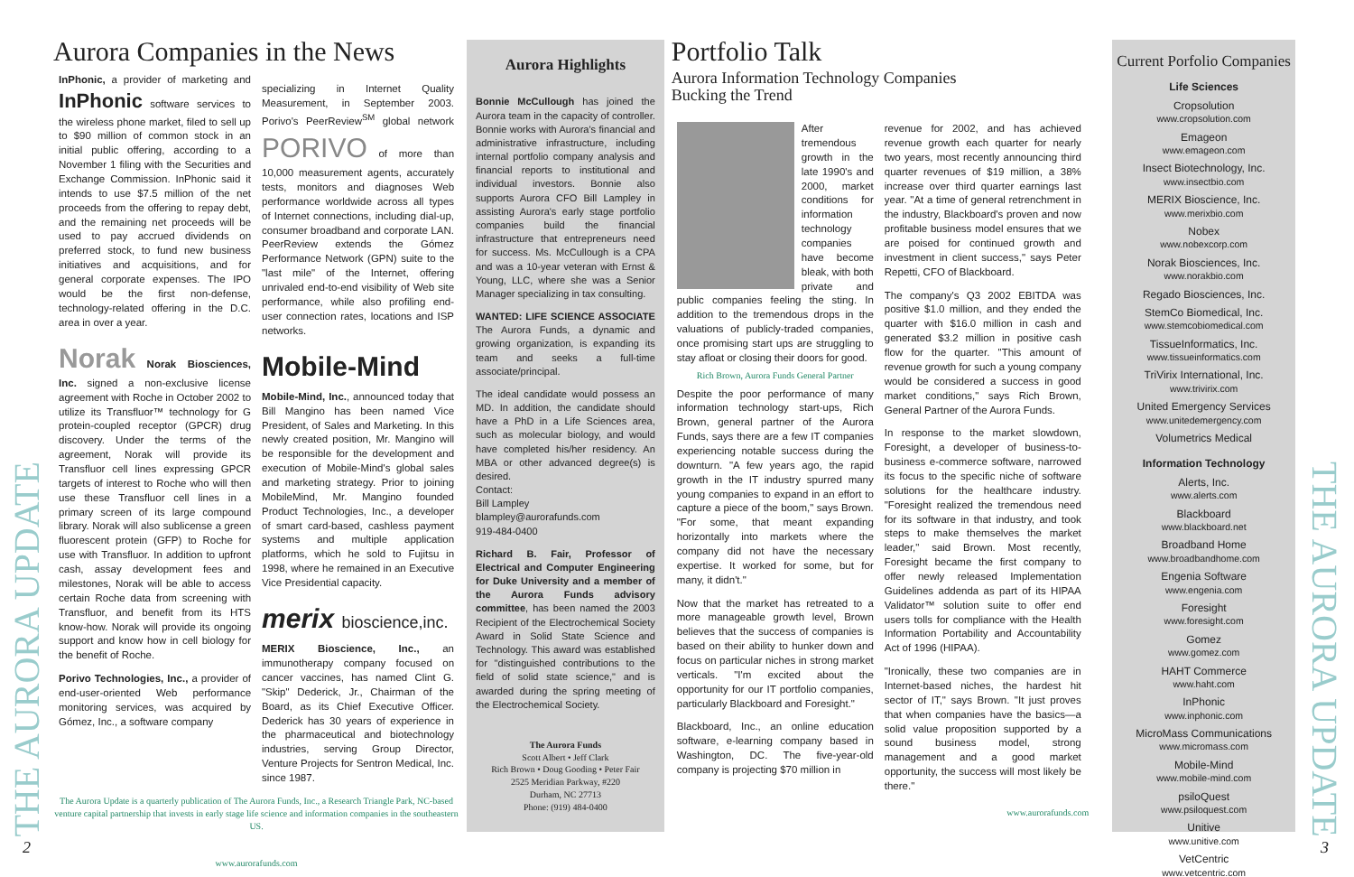THE AURORA UPDATE
2
Aurora Companies in the News
InPhonic, a provider of marketing and InPhonic software services to the wireless phone market, filed to sell up to $90 million of common stock in an initial public offering, according to a November 1 filing with the Securities and Exchange Commission. InPhonic said it intends to use $7.5 million of the net proceeds from the offering to repay debt, and the remaining net proceeds will be used to pay accrued dividends on preferred stock, to fund new business initiatives and acquisitions, and for general corporate expenses. The IPO would be the first non-defense, technology-related offering in the D.C. area in over a year.
Norak Norak Biosciences, Inc. signed a non-exclusive license agreement with Roche in October 2002 to utilize its Transfluor™ technology for G protein-coupled receptor (GPCR) drug discovery. Under the terms of the agreement, Norak will provide its Transfluor cell lines expressing GPCR targets of interest to Roche who will then use these Transfluor cell lines in a primary screen of its large compound library. Norak will also sublicense a green fluorescent protein (GFP) to Roche for use with Transfluor. In addition to upfront cash, assay development fees and milestones, Norak will be able to access certain Roche data from screening with Transfluor, and benefit from its HTS know-how. Norak will provide its ongoing support and know how in cell biology for the benefit of Roche.
Porivo Technologies, Inc., a provider of end-user-oriented Web performance monitoring services, was acquired by Gómez, Inc., a software company
specializing in Internet Quality Measurement, in September 2003. Porivo's PeerReview<sup>SM</sup> global network PORIVO of more than 10,000 measurement agents, accurately tests, monitors and diagnoses Web performance worldwide across all types of Internet connections, including dial-up, consumer broadband and corporate LAN. PeerReview extends the Gómez Performance Network (GPN) suite to the "last mile" of the Internet, offering unrivaled end-to-end visibility of Web site performance, while also profiling end-user connection rates, locations and ISP networks.
Mobile-Mind
Mobile-Mind, Inc., announced today that Bill Mangino has been named Vice President, of Sales and Marketing. In this newly created position, Mr. Mangino will be responsible for the development and execution of Mobile-Mind's global sales and marketing strategy. Prior to joining MobileMind, Mr. Mangino founded Product Technologies, Inc., a developer of smart card-based, cashless payment systems and multiple application platforms, which he sold to Fujitsu in 1998, where he remained in an Executive Vice Presidential capacity.
merix bioscience,inc.
MERIX Bioscience, Inc., an immunotherapy company focused on cancer vaccines, has named Clint G. "Skip" Dederick, Jr., Chairman of the Board, as its Chief Executive Officer. Dederick has 30 years of experience in the pharmaceutical and biotechnology industries, serving Group Director, Venture Projects for Sentron Medical, Inc. since 1987.
The Aurora Update is a quarterly publication of The Aurora Funds, Inc., a Research Triangle Park, NC-based venture capital partnership that invests in early stage life science and information companies in the southeastern US.
www.aurorafunds.com
Aurora Highlights
Bonnie McCullough has joined the Aurora team in the capacity of controller. Bonnie works with Aurora's financial and administrative infrastructure, including internal portfolio company analysis and financial reports to institutional and individual investors. Bonnie also supports Aurora CFO Bill Lampley in assisting Aurora's early stage portfolio companies build the financial infrastructure that entrepreneurs need for success. Ms. McCullough is a CPA and was a 10-year veteran with Ernst & Young, LLC, where she was a Senior Manager specializing in tax consulting.
WANTED: LIFE SCIENCE ASSOCIATE The Aurora Funds, a dynamic and growing organization, is expanding its team and seeks a full-time associate/principal.
The ideal candidate would possess an MD. In addition, the candidate should have a PhD in a Life Sciences area, such as molecular biology, and would have completed his/her residency. An MBA or other advanced degree(s) is desired.
Contact:
Bill Lampley
blampley@aurorafunds.com
919-484-0400
Richard B. Fair, Professor of Electrical and Computer Engineering for Duke University and a member of the Aurora Funds advisory committee, has been named the 2003 Recipient of the Electrochemical Society Award in Solid State Science and Technology. This award was established for "distinguished contributions to the field of solid state science," and is awarded during the spring meeting of the Electrochemical Society.
The Aurora Funds
Scott Albert • Jeff Clark
Rich Brown • Doug Gooding • Peter Fair
2525 Meridian Parkway, #220
Durham, NC 27713
Phone: (919) 484-0400
Portfolio Talk
Aurora Information Technology Companies
Bucking the Trend
After tremendous growth in the late 1990's and 2000, market conditions for information technology companies have become bleak, with both private and public companies feeling the sting. In addition to the tremendous drops in the valuations of publicly-traded companies, once promising start ups are struggling to stay afloat or closing their doors for good.
Rich Brown, Aurora Funds General Partner
Despite the poor performance of many information technology start-ups, Rich Brown, general partner of the Aurora Funds, says there are a few IT companies experiencing notable success during the downturn. "A few years ago, the rapid growth in the IT industry spurred many young companies to expand in an effort to capture a piece of the boom," says Brown. "For some, that meant expanding horizontally into markets where the company did not have the necessary expertise. It worked for some, but for many, it didn't."
Now that the market has retreated to a more manageable growth level, Brown believes that the success of companies is based on their ability to hunker down and focus on particular niches in strong market verticals. "I'm excited about the opportunity for our IT portfolio companies, particularly Blackboard and Foresight."
Blackboard, Inc., an online education software, e-learning company based in Washington, DC. The five-year-old company is projecting $70 million in
revenue for 2002, and has achieved revenue growth each quarter for nearly two years, most recently announcing third quarter revenues of $19 million, a 38% increase over third quarter earnings last year. "At a time of general retrenchment in the industry, Blackboard's proven and now profitable business model ensures that we are poised for continued growth and investment in client success," says Peter Repetti, CFO of Blackboard.
The company's Q3 2002 EBITDA was positive $1.0 million, and they ended the quarter with $16.0 million in cash and generated $3.2 million in positive cash flow for the quarter. "This amount of revenue growth for such a young company would be considered a success in good market conditions," says Rich Brown, General Partner of the Aurora Funds.
In response to the market slowdown, Foresight, a developer of business-to-business e-commerce software, narrowed its focus to the specific niche of software solutions for the healthcare industry. "Foresight realized the tremendous need for its software in that industry, and took steps to make themselves the market leader," said Brown. Most recently, Foresight became the first company to offer newly released Implementation Guidelines addenda as part of its HIPAA Validator™ solution suite to offer end users tolls for compliance with the Health Information Portability and Accountability Act of 1996 (HIPAA).
"Ironically, these two companies are in Internet-based niches, the hardest hit sector of IT," says Brown. "It just proves that when companies have the basics—a solid value proposition supported by a sound business model, strong management and a good market opportunity, the success will most likely be there."
www.aurorafunds.com
Current Porfolio Companies
Life Sciences
Cropsolution
www.cropsolution.com
Emageon
www.emageon.com
Insect Biotechnology, Inc.
www.insectbio.com
MERIX Bioscience, Inc.
www.merixbio.com
Nobex
www.nobexcorp.com
Norak Biosciences, Inc.
www.norakbio.com
Regado Biosciences, Inc.
StemCo Biomedical, Inc.
www.stemcobiomedical.com
TissueInformatics, Inc.
www.tissueinformatics.com
TriVirix International, Inc.
www.trivirix.com
United Emergency Services
www.unitedemergency.com
Volumetrics Medical
Information Technology
Alerts, Inc.
www.alerts.com
Blackboard
www.blackboard.net
Broadband Home
www.broadbandhome.com
Engenia Software
www.engenia.com
Foresight
www.foresight.com
Gomez
www.gomez.com
HAHT Commerce
www.haht.com
InPhonic
www.inphonic.com
MicroMass Communications
www.micromass.com
Mobile-Mind
www.mobile-mind.com
psiloQuest
www.psiloquest.com
Unitive
www.unitive.com
VetCentric
www.vetcentric.com
THE AURORA UPDATE
3